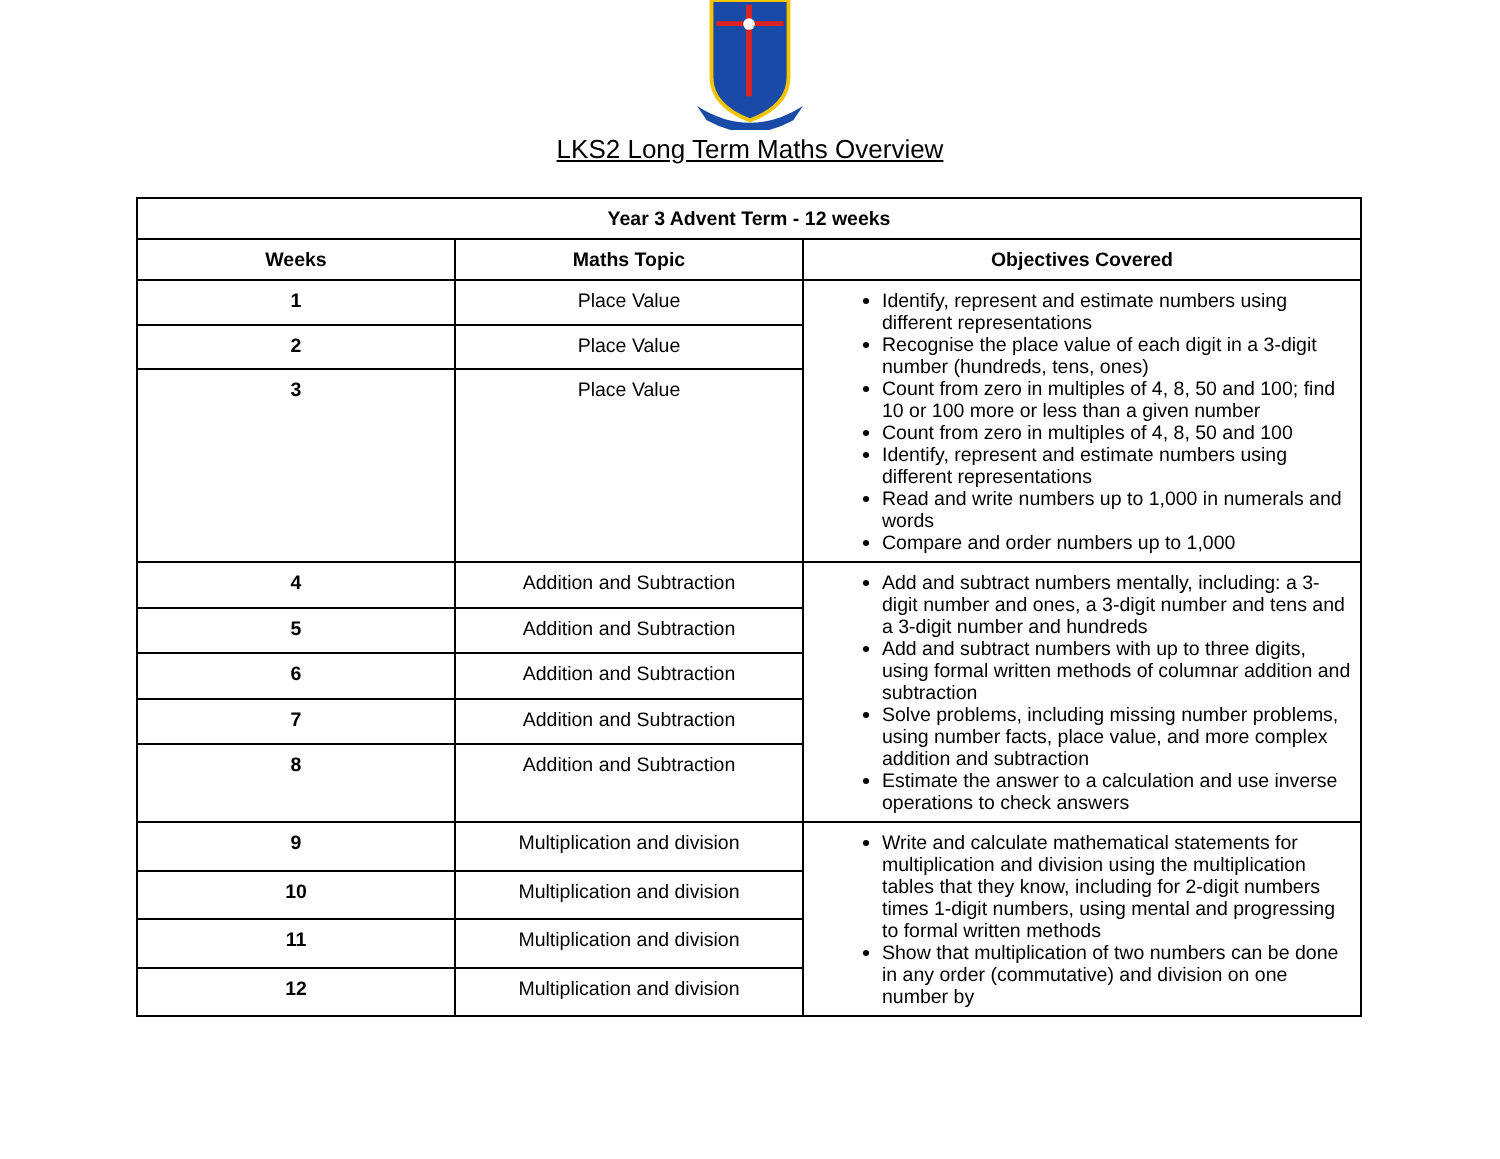LKS2 Long Term Maths Overview
| Year 3 Advent Term - 12 weeks | | |
| --- | --- | --- |
| Weeks | Maths Topic | Objectives Covered |
| 1 | Place Value | Identify, represent and estimate numbers using different representations Recognise the place value of each digit in a 3-digit number (hundreds, tens, ones) Count from zero in multiples of 4, 8, 50 and 100; find 10 or 100 more or less than a given number Count from zero in multiples of 4, 8, 50 and 100 Identify, represent and estimate numbers using different representations Read and write numbers up to 1,000 in numerals and words Compare and order numbers up to 1,000 |
| 2 | Place Value | |
| 3 | Place Value | |
| 4 | Addition and Subtraction | Add and subtract numbers mentally, including: a 3-digit number and ones, a 3-digit number and tens and a 3-digit number and hundreds Add and subtract numbers with up to three digits, using formal written methods of columnar addition and subtraction Solve problems, including missing number problems, using number facts, place value, and more complex addition and subtraction Estimate the answer to a calculation and use inverse operations to check answers |
| 5 | Addition and Subtraction | |
| 6 | Addition and Subtraction | |
| 7 | Addition and Subtraction | |
| 8 | Addition and Subtraction | |
| 9 | Multiplication and division | Write and calculate mathematical statements for multiplication and division using the multiplication tables that they know, including for 2-digit numbers times 1-digit numbers, using mental and progressing to formal written methods Show that multiplication of two numbers can be done in any order (commutative) and division on one number by |
| 10 | Multiplication and division | |
| 11 | Multiplication and division | |
| 12 | Multiplication and division | |